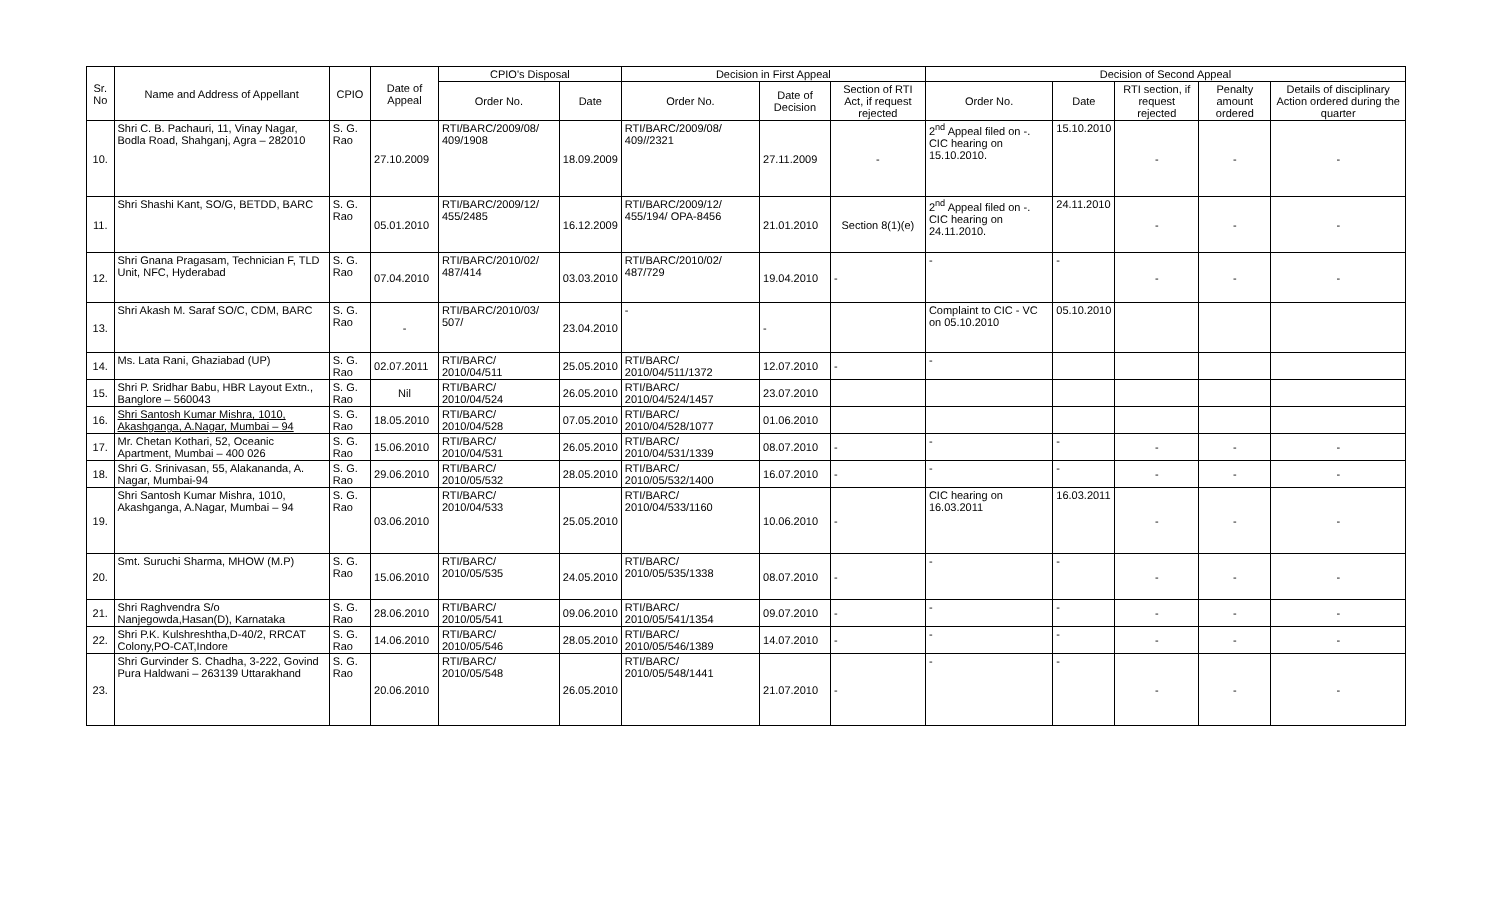| Sr. No | Name and Address of Appellant | CPIO | Date of Appeal | CPIO's Disposal | | Decision in First Appeal | | | Decision of Second Appeal | | | | |
| --- | --- | --- | --- | --- | --- | --- | --- | --- | --- | --- | --- | --- | --- |
| | | | | Order No. | Date | Order No. | Date of Decision | Section of RTI Act, if request rejected | Order No. | Date | RTI section, if request rejected | Penalty amount ordered | Details of disciplinary Action ordered during the quarter |
| 10. | Shri C. B. Pachauri, 11, Vinay Nagar, Bodla Road, Shahganj, Agra – 282010 | S. G. Rao | 27.10.2009 | RTI/BARC/2009/08/ 409/1908 | 18.09.2009 | RTI/BARC/2009/08/ 409//2321 | 27.11.2009 | - | 2<sup>nd</sup> Appeal filed on -. CIC hearing on 15.10.2010. | 15.10.2010 | - | - | - |
| 11. | Shri Shashi Kant, SO/G, BETDD, BARC | S. G. Rao | 05.01.2010 | RTI/BARC/2009/12/ 455/2485 | 16.12.2009 | RTI/BARC/2009/12/ 455/194/ OPA-8456 | 21.01.2010 | Section 8(1)(e) | 2<sup>nd</sup> Appeal filed on -. CIC hearing on 24.11.2010. | 24.11.2010 | - | - | - |
| 12. | Shri Gnana Pragasam, Technician F, TLD Unit, NFC, Hyderabad | S. G. Rao | 07.04.2010 | RTI/BARC/2010/02/ 487/414 | 03.03.2010 | RTI/BARC/2010/02/ 487/729 | 19.04.2010 | - | - | - | - | - | - |
| 13. | Shri Akash M. Saraf SO/C, CDM, BARC | S. G. Rao | - | RTI/BARC/2010/03/ 507/ | 23.04.2010 | - | - | | Complaint to CIC - VC on 05.10.2010 | 05.10.2010 | | | |
| 14. | Ms. Lata Rani, Ghaziabad (UP) | S. G. Rao | 02.07.2011 | RTI/BARC/ 2010/04/511 | 25.05.2010 | RTI/BARC/ 2010/04/511/1372 | 12.07.2010 | - | - | | | | |
| 15. | Shri P. Sridhar Babu, HBR Layout Extn., Banglore – 560043 | S. G. Rao | Nil | RTI/BARC/ 2010/04/524 | 26.05.2010 | RTI/BARC/ 2010/04/524/1457 | 23.07.2010 | | | | | | |
| 16. | Shri Santosh Kumar Mishra, 1010, Akashganga, A.Nagar, Mumbai – 94 | S. G. Rao | 18.05.2010 | RTI/BARC/ 2010/04/528 | 07.05.2010 | RTI/BARC/ 2010/04/528/1077 | 01.06.2010 | | | | | | |
| 17. | Mr. Chetan Kothari, 52, Oceanic Apartment, Mumbai – 400 026 | S. G. Rao | 15.06.2010 | RTI/BARC/ 2010/04/531 | 26.05.2010 | RTI/BARC/ 2010/04/531/1339 | 08.07.2010 | - | - | - | - | - | - |
| 18. | Shri G. Srinivasan, 55, Alakananda, A. Nagar, Mumbai-94 | S. G. Rao | 29.06.2010 | RTI/BARC/ 2010/05/532 | 28.05.2010 | RTI/BARC/ 2010/05/532/1400 | 16.07.2010 | - | - | - | - | - | - |
| 19. | Shri Santosh Kumar Mishra, 1010, Akashganga, A.Nagar, Mumbai – 94 | S. G. Rao | 03.06.2010 | RTI/BARC/ 2010/04/533 | 25.05.2010 | RTI/BARC/ 2010/04/533/1160 | 10.06.2010 | - | CIC hearing on 16.03.2011 | 16.03.2011 | - | - | - |
| 20. | Smt. Suruchi Sharma, MHOW (M.P) | S. G. Rao | 15.06.2010 | RTI/BARC/ 2010/05/535 | 24.05.2010 | RTI/BARC/ 2010/05/535/1338 | 08.07.2010 | - | - | - | - | - | - |
| 21. | Shri Raghvendra S/o Nanjegowda,Hasan(D), Karnataka | S. G. Rao | 28.06.2010 | RTI/BARC/ 2010/05/541 | 09.06.2010 | RTI/BARC/ 2010/05/541/1354 | 09.07.2010 | - | - | - | - | - | - |
| 22. | Shri P.K. Kulshreshtha,D-40/2, RRCAT Colony,PO-CAT,Indore | S. G. Rao | 14.06.2010 | RTI/BARC/ 2010/05/546 | 28.05.2010 | RTI/BARC/ 2010/05/546/1389 | 14.07.2010 | - | - | - | - | - | - |
| 23. | Shri Gurvinder S. Chadha, 3-222, Govind Pura Haldwani – 263139 Uttarakhand | S. G. Rao | 20.06.2010 | RTI/BARC/ 2010/05/548 | 26.05.2010 | RTI/BARC/ 2010/05/548/1441 | 21.07.2010 | - | - | - | - | - | - |